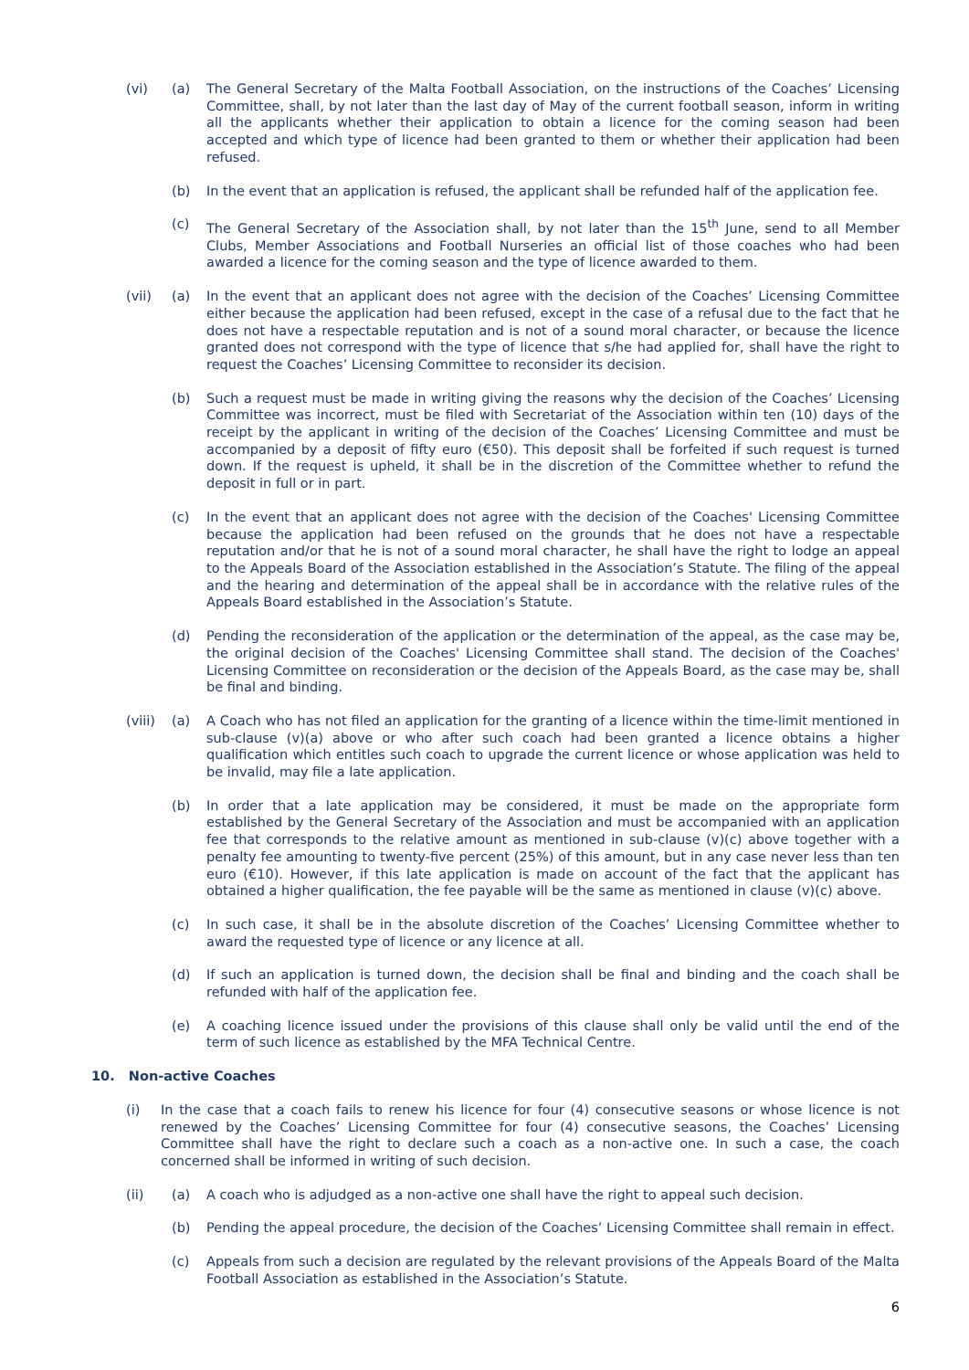(vi) (a) The General Secretary of the Malta Football Association, on the instructions of the Coaches’ Licensing Committee, shall, by not later than the last day of May of the current football season, inform in writing all the applicants whether their application to obtain a licence for the coming season had been accepted and which type of licence had been granted to them or whether their application had been refused.
(b) In the event that an application is refused, the applicant shall be refunded half of the application fee.
(c) The General Secretary of the Association shall, by not later than the 15<sup>th</sup> June, send to all Member Clubs, Member Associations and Football Nurseries an official list of those coaches who had been awarded a licence for the coming season and the type of licence awarded to them.
(vii) (a) In the event that an applicant does not agree with the decision of the Coaches’ Licensing Committee either because the application had been refused, except in the case of a refusal due to the fact that he does not have a respectable reputation and is not of a sound moral character, or because the licence granted does not correspond with the type of licence that s/he had applied for, shall have the right to request the Coaches’ Licensing Committee to reconsider its decision.
(b) Such a request must be made in writing giving the reasons why the decision of the Coaches’ Licensing Committee was incorrect, must be filed with Secretariat of the Association within ten (10) days of the receipt by the applicant in writing of the decision of the Coaches’ Licensing Committee and must be accompanied by a deposit of fifty euro (€50). This deposit shall be forfeited if such request is turned down. If the request is upheld, it shall be in the discretion of the Committee whether to refund the deposit in full or in part.
(c) In the event that an applicant does not agree with the decision of the Coaches' Licensing Committee because the application had been refused on the grounds that he does not have a respectable reputation and/or that he is not of a sound moral character, he shall have the right to lodge an appeal to the Appeals Board of the Association established in the Association’s Statute. The filing of the appeal and the hearing and determination of the appeal shall be in accordance with the relative rules of the Appeals Board established in the Association’s Statute.
(d) Pending the reconsideration of the application or the determination of the appeal, as the case may be, the original decision of the Coaches' Licensing Committee shall stand. The decision of the Coaches' Licensing Committee on reconsideration or the decision of the Appeals Board, as the case may be, shall be final and binding.
(viii)
(a) A Coach who has not filed an application for the granting of a licence within the time-limit mentioned in sub-clause (v)(a) above or who after such coach had been granted a licence obtains a higher qualification which entitles such coach to upgrade the current licence or whose application was held to be invalid, may file a late application.
(b) In order that a late application may be considered, it must be made on the appropriate form established by the General Secretary of the Association and must be accompanied with an application fee that corresponds to the relative amount as mentioned in sub-clause (v)(c) above together with a penalty fee amounting to twenty-five percent (25%) of this amount, but in any case never less than ten euro (€10). However, if this late application is made on account of the fact that the applicant has obtained a higher qualification, the fee payable will be the same as mentioned in clause (v)(c) above.
(c) In such case, it shall be in the absolute discretion of the Coaches’ Licensing Committee whether to award the requested type of licence or any licence at all.
(d) If such an application is turned down, the decision shall be final and binding and the coach shall be refunded with half of the application fee.
(e) A coaching licence issued under the provisions of this clause shall only be valid until the end of the term of such licence as established by the MFA Technical Centre.
10. Non-active Coaches
(i) In the case that a coach fails to renew his licence for four (4) consecutive seasons or whose licence is not renewed by the Coaches’ Licensing Committee for four (4) consecutive seasons, the Coaches’ Licensing Committee shall have the right to declare such a coach as a non-active one. In such a case, the coach concerned shall be informed in writing of such decision.
(ii) (a) A coach who is adjudged as a non-active one shall have the right to appeal such decision.
(b) Pending the appeal procedure, the decision of the Coaches’ Licensing Committee shall remain in effect.
(c) Appeals from such a decision are regulated by the relevant provisions of the Appeals Board of the Malta Football Association as established in the Association’s Statute.
6